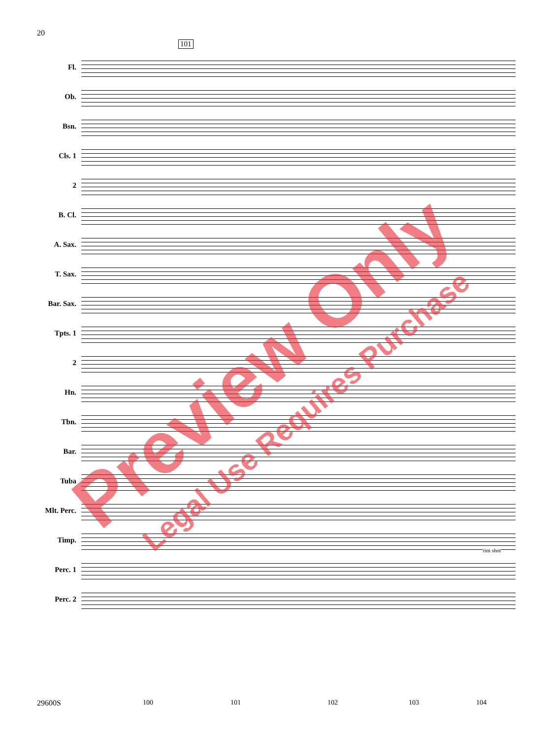20
101
Fl.
Ob.
Bsn.
Cls. 1
2
B. Cl.
A. Sax.
T. Sax.
Bar. Sax.
Tpts. 1
2
Hn.
Tbn.
Bar.
Tuba
Mlt. Perc.
Timp.
Perc. 1
rim shot
Perc. 2
29600S 100 101 102 103 104
Preview Only
Legal Use Requires Purchase